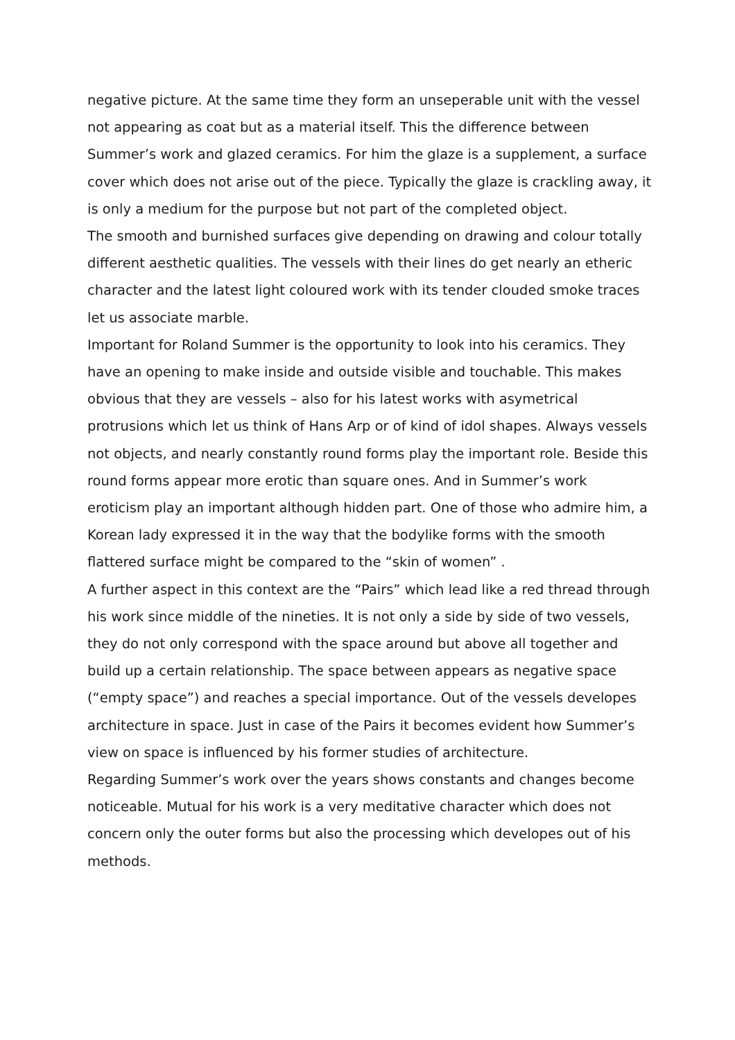negative picture. At the same time they form an unseperable unit with the vessel not appearing as coat but as a material itself. This the difference between Summer’s work and glazed ceramics. For him the glaze is a supplement, a surface cover which does not arise out of the piece. Typically the glaze is crackling away, it is only a medium for the purpose but not part of the completed object.
The smooth and burnished surfaces give depending on drawing and colour totally different aesthetic qualities. The vessels with their lines do get nearly an etheric character and the latest light coloured work with its tender clouded smoke traces let us associate marble.
Important for Roland Summer is the opportunity to look into his ceramics. They have an opening to make inside and outside visible and touchable. This makes obvious that they are vessels – also for his latest works with asymetrical protrusions which let us think of Hans Arp or of kind of idol shapes. Always vessels not objects, and nearly constantly round forms play the important role. Beside this round forms appear more erotic than square ones. And in Summer’s work eroticism play an important although hidden part. One of those who admire him, a Korean lady expressed it in the way that the bodylike forms with the smooth flattered surface might be compared to the “skin of women” .
A further aspect in this context are the “Pairs” which lead like a red thread through his work since middle of the nineties. It is not only a side by side of two vessels, they do not only correspond with the space around but above all together and build up a certain relationship. The space between appears as negative space (“empty space”) and reaches a special importance. Out of the vessels developes architecture in space. Just in case of the Pairs it becomes evident how Summer’s view on space is influenced by his former studies of architecture.
Regarding Summer’s work over the years shows constants and changes become noticeable. Mutual for his work is a very meditative character which does not concern only the outer forms but also the processing which developes out of his methods.